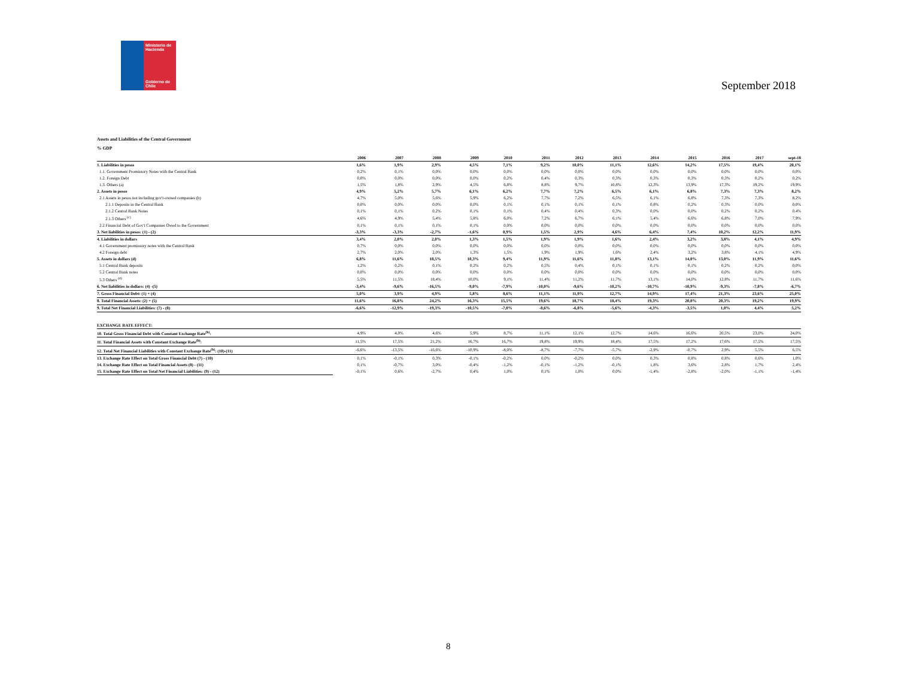Ministerio de Hacienda
Gobierno de Chile
September 2018
Assets and Liabilities of the Central Government
% GDP
| | 2006 | 2007 | 2008 | 2009 | 2010 | 2011 | 2012 | 2013 | 2014 | 2015 | 2016 | 2017 | sept-18 |
| --- | --- | --- | --- | --- | --- | --- | --- | --- | --- | --- | --- | --- | --- |
| 1. Liabilities in pesos | 1,6% | 1,9% | 2,9% | 4,5% | 7,1% | 9,2% | 10,0% | 11,1% | 12,6% | 14,2% | 17,5% | 19,4% | 20,1% |
| 1.1. Government Promissory Notes with the Central Bank | 0,2% | 0,1% | 0,0% | 0,0% | 0,0% | 0,0% | 0,0% | 0,0% | 0,0% | 0,0% | 0,0% | 0,0% | 0,0% |
| 1.2. Foreign Debt | 0,0% | 0,0% | 0,0% | 0,0% | 0,2% | 0,4% | 0,3% | 0,3% | 0,3% | 0,3% | 0,3% | 0,2% | 0,2% |
| 1.3. Others (a) | 1,5% | 1,8% | 2,9% | 4,5% | 6,8% | 8,8% | 9,7% | 10,8% | 12,3% | 13,9% | 17,3% | 19,2% | 19,9% |
| 2. Assets in pesos | 4,9% | 5,2% | 5,7% | 6,1% | 6,2% | 7,7% | 7,2% | 6,5% | 6,1% | 6,8% | 7,3% | 7,3% | 8,2% |
| 2.1 Assets in pesos not including gov't-owned companies (b) | 4,7% | 5,0% | 5,6% | 5,9% | 6,2% | 7,7% | 7,2% | 6,5% | 6,1% | 6,8% | 7,3% | 7,3% | 8,2% |
| 2.1.1 Deposits in the Central Bank | 0,0% | 0,0% | 0,0% | 0,0% | 0,1% | 0,1% | 0,1% | 0,1% | 0,8% | 0,2% | 0,3% | 0,0% | 0,0% |
| 2.1.2 Central Bank Notes | 0,1% | 0,1% | 0,2% | 0,1% | 0,1% | 0,4% | 0,4% | 0,3% | 0,0% | 0,0% | 0,2% | 0,2% | 0,4% |
| 2.1.3 Others <sup>(c)</sup> | 4,6% | 4,9% | 5,4% | 5,8% | 6,0% | 7,2% | 6,7% | 6,1% | 5,4% | 6,6% | 6,8% | 7,0% | 7,9% |
| 2.2 Financial Debt of Gov't Companies Owed to the Government | 0,1% | 0,1% | 0,1% | 0,1% | 0,0% | 0,0% | 0,0% | 0,0% | 0,0% | 0,0% | 0,0% | 0,0% | 0,0% |
| 3. Net liabilities in pesos: (1) - (2) | -3,3% | -3,3% | -2,7% | -1,6% | 0,9% | 1,5% | 2,9% | 4,6% | 6,4% | 7,4% | 10,2% | 12,2% | 11,9% |
| 4. Liabilities in dollars | 3,4% | 2,0% | 2,0% | 1,3% | 1,5% | 1,9% | 1,9% | 1,6% | 2,4% | 3,2% | 3,8% | 4,1% | 4,9% |
| 4.1 Government promissory notes with the Central Bank | 0,7% | 0,0% | 0,0% | 0,0% | 0,0% | 0,0% | 0,0% | 0,0% | 0,0% | 0,0% | 0,0% | 0,0% | 0,0% |
| 4.2 Foreign debt | 2,7% | 2,0% | 2,0% | 1,3% | 1,5% | 1,9% | 1,9% | 1,6% | 2,4% | 3,2% | 3,8% | 4,1% | 4,9% |
| 5. Assets in dollars (d) | 6,8% | 11,6% | 18,5% | 10,3% | 9,4% | 11,9% | 11,6% | 11,8% | 13,1% | 14,0% | 13,0% | 11,9% | 11,6% |
| 5.1 Central Bank deposits | 1,2% | 0,2% | 0,1% | 0,2% | 0,2% | 0,5% | 0,4% | 0,1% | 0,1% | 0,1% | 0,2% | 0,2% | 0,0% |
| 5.2 Central Bank notes | 0,0% | 0,0% | 0,0% | 0,0% | 0,0% | 0,0% | 0,0% | 0,0% | 0,0% | 0,0% | 0,0% | 0,0% | 0,0% |
| 5.3 Others <sup>(d)</sup> | 5,5% | 11,5% | 18,4% | 10,0% | 9,1% | 11,4% | 11,2% | 11,7% | 13,1% | 14,0% | 12,8% | 11,7% | 11,6% |
| 6. Net liabilities in dollars: (4) -(5) | -3,4% | -9,6% | -16,5% | -9,0% | -7,9% | -10,0% | -9,6% | -10,2% | -10,7% | -10,9% | -9,3% | -7,8% | -6,7% |
| 7. Gross Financial Debt: (1) + (4) | 5,0% | 3,9% | 4,9% | 5,8% | 8,6% | 11,1% | 11,9% | 12,7% | 14,9% | 17,4% | 21,3% | 23,6% | 25,0% |
| 8. Total Financial Assets: (2) + (5) | 11,6% | 16,8% | 24,2% | 16,3% | 15,5% | 19,6% | 18,7% | 18,4% | 19,3% | 20,8% | 20,3% | 19,2% | 19,9% |
| 9. Total Net Financial Liabilities: (7) - (8) | -6,6% | -12,9% | -19,3% | -10,5% | -7,0% | -8,6% | -6,8% | -5,6% | -4,3% | -3,5% | 1,0% | 4,4% | 5,2% |
| EXCHANGE RATE EFFECT: | | | | | | | | | | | | | |
| 10. Total Gross Financial Debt with Constant Exchange Rate<sup>(h)</sup>: | 4,9% | 4,0% | 4,6% | 5,9% | 8,7% | 11,1% | 12,1% | 12,7% | 14,6% | 16,6% | 20,5% | 23,0% | 24,0% |
| 11. Total Financial Assets with Constant Exchange Rate<sup>(h)</sup>: | 11,5% | 17,5% | 21,2% | 16,7% | 16,7% | 19,8% | 19,9% | 18,4% | 17,5% | 17,2% | 17,6% | 17,5% | 17,5% |
| 12. Total Net Financial Liabilities with Constant Exchange Rate<sup>(h)</sup>: (10)-(11) | -6,6% | -13,5% | -16,6% | -10,9% | -8,0% | -8,7% | -7,7% | -5,7% | -2,9% | -0,7% | 2,9% | 5,5% | 6,5% |
| 13. Exchange Rate Effect on Total Gross Financial Debt (7) - (10) | 0,1% | -0,1% | 0,3% | -0,1% | -0,2% | 0,0% | -0,2% | 0,0% | 0,3% | 0,8% | 0,8% | 0,6% | 1,0% |
| 14. Exchange Rate Effect on Total Financial Assets (8) - (11) | 0,1% | -0,7% | 3,0% | -0,4% | -1,2% | -0,1% | -1,2% | -0,1% | 1,8% | 3,6% | 2,8% | 1,7% | 2,4% |
| 15. Exchange Rate Effect on Total Net Financial Liabilities: (9) - (12) | -0,1% | 0,6% | -2,7% | 0,4% | 1,0% | 0,1% | 1,0% | 0,0% | -1,4% | -2,8% | -2,0% | -1,1% | -1,4% |
8